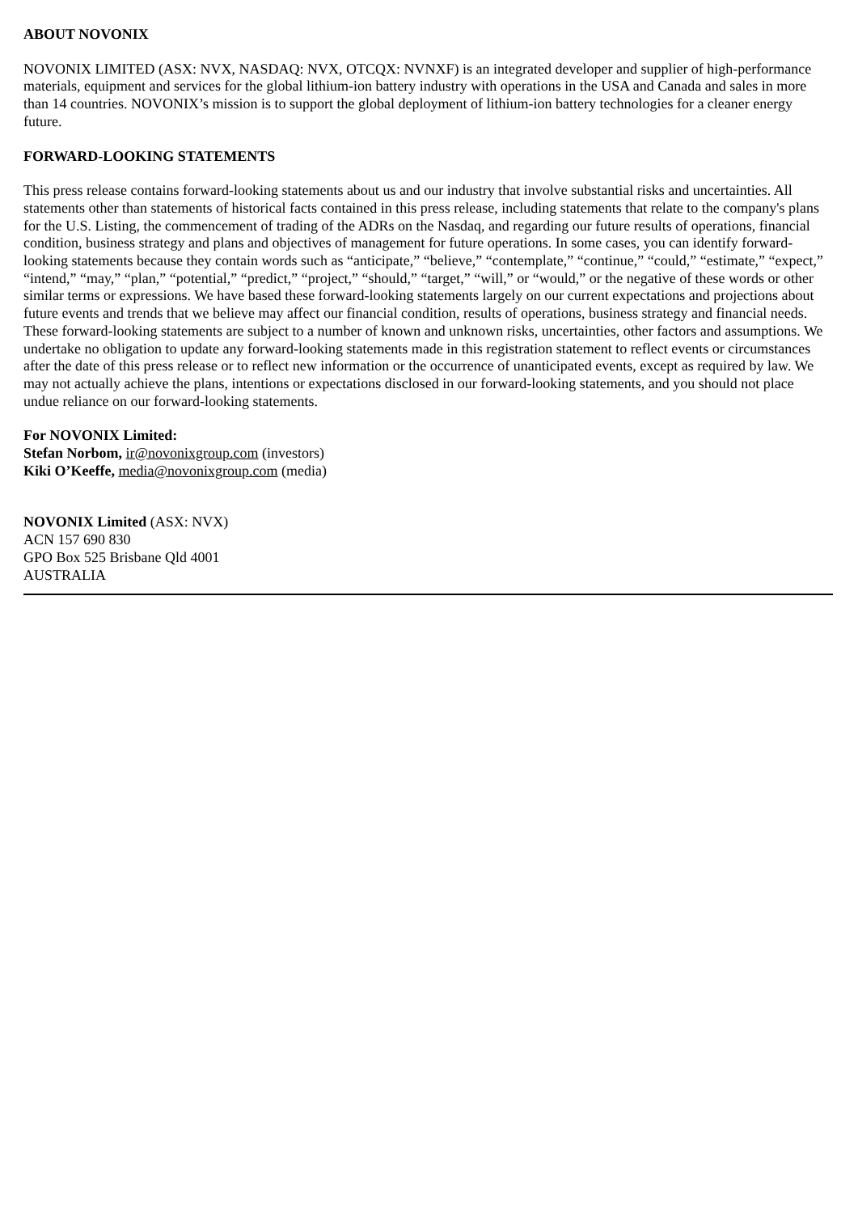ABOUT NOVONIX
NOVONIX LIMITED (ASX: NVX, NASDAQ: NVX, OTCQX: NVNXF) is an integrated developer and supplier of high-performance materials, equipment and services for the global lithium-ion battery industry with operations in the USA and Canada and sales in more than 14 countries. NOVONIX’s mission is to support the global deployment of lithium-ion battery technologies for a cleaner energy future.
FORWARD-LOOKING STATEMENTS
This press release contains forward-looking statements about us and our industry that involve substantial risks and uncertainties. All statements other than statements of historical facts contained in this press release, including statements that relate to the company's plans for the U.S. Listing, the commencement of trading of the ADRs on the Nasdaq, and regarding our future results of operations, financial condition, business strategy and plans and objectives of management for future operations. In some cases, you can identify forward-looking statements because they contain words such as “anticipate,” “believe,” “contemplate,” “continue,” “could,” “estimate,” “expect,” “intend,” “may,” “plan,” “potential,” “predict,” “project,” “should,” “target,” “will,” or “would,” or the negative of these words or other similar terms or expressions. We have based these forward-looking statements largely on our current expectations and projections about future events and trends that we believe may affect our financial condition, results of operations, business strategy and financial needs. These forward-looking statements are subject to a number of known and unknown risks, uncertainties, other factors and assumptions. We undertake no obligation to update any forward-looking statements made in this registration statement to reflect events or circumstances after the date of this press release or to reflect new information or the occurrence of unanticipated events, except as required by law. We may not actually achieve the plans, intentions or expectations disclosed in our forward-looking statements, and you should not place undue reliance on our forward-looking statements.
For NOVONIX Limited:
Stefan Norbom, ir@novonixgroup.com (investors)
Kiki O’Keeffe, media@novonixgroup.com (media)
NOVONIX Limited (ASX: NVX)
ACN 157 690 830
GPO Box 525 Brisbane Qld 4001
AUSTRALIA